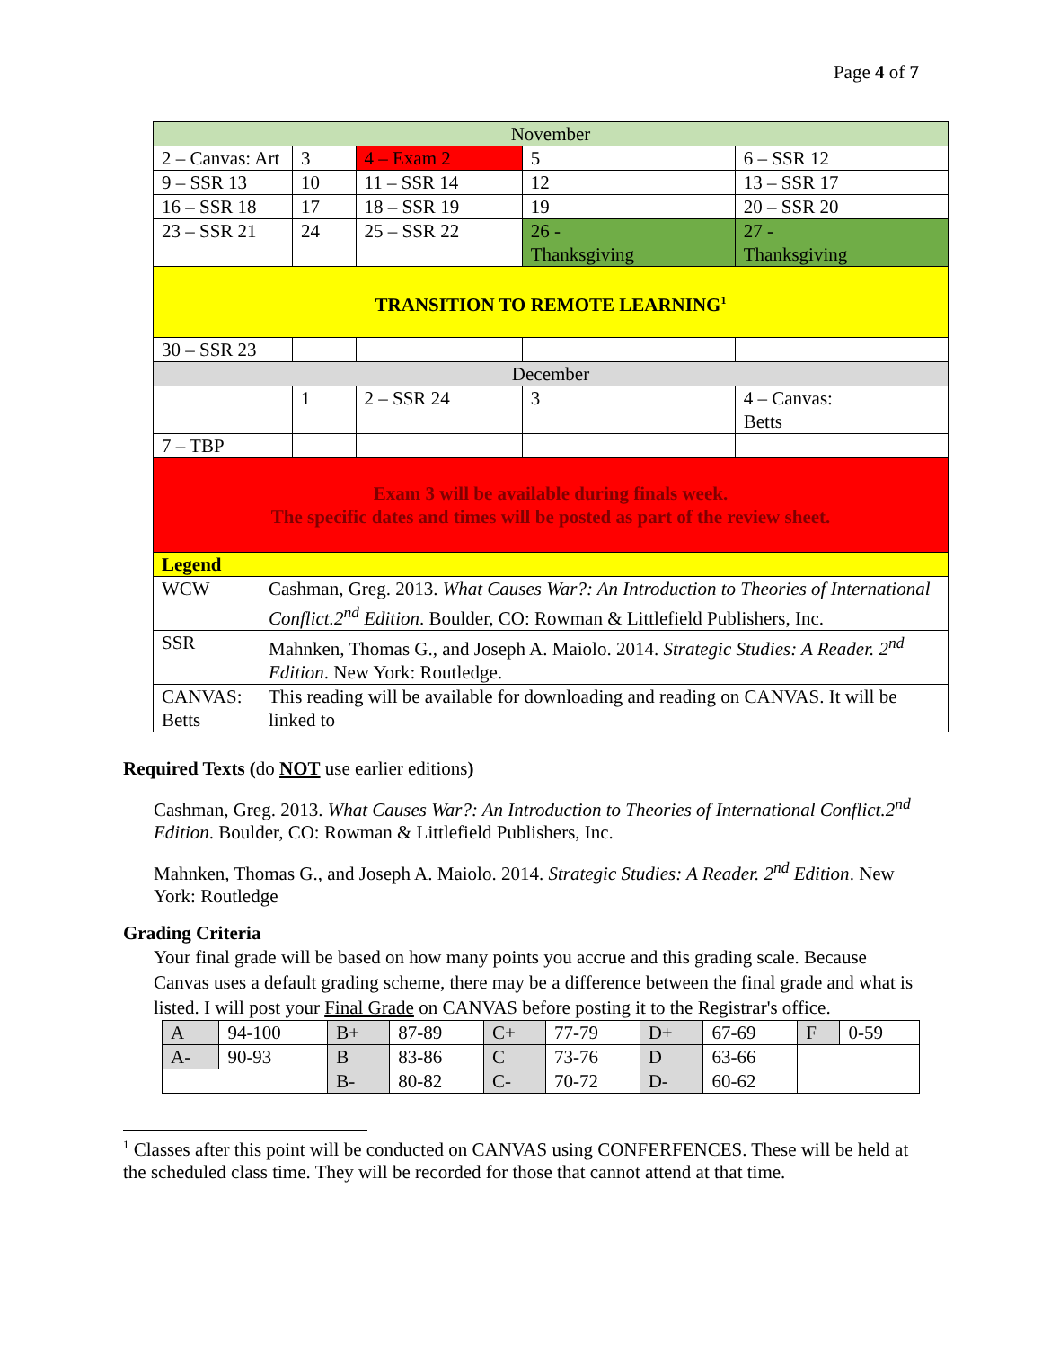Page 4 of 7
| November | | | | | |
| 2 – Canvas: Art | | 3 | 4 – Exam 2 | 5 | 6 – SSR 12 |
| 9 – SSR 13 | | 10 | 11 – SSR 14 | 12 | 13 – SSR 17 |
| 16 – SSR 18 | | 17 | 18 – SSR 19 | 19 | 20 – SSR 20 |
| 23 – SSR 21 | | 24 | 25 – SSR 22 | 26 - Thanksgiving | 27 - Thanksgiving |
| TRANSITION TO REMOTE LEARNING<sup>1</sup> | | | | | |
| 30 – SSR 23 | | | | | |
| December | | | | | |
| | | 1 | 2 – SSR 24 | 3 | 4 – Canvas: Betts |
| 7 – TBP | | | | | |
| Exam 3 will be available during finals week. The specific dates and times will be posted as part of the review sheet. | | | | | |
| Legend | | | | | |
| WCW | Cashman, Greg. 2013. What Causes War?: An Introduction to Theories of International Conflict.2<sup>nd</sup> Edition . Boulder, CO: Rowman & Littlefield Publishers, Inc. | | | | |
| SSR | Mahnken, Thomas G., and Joseph A. Maiolo. 2014. Strategic Studies: A Reader. 2<sup>nd</sup> Edition . New York: Routledge. | | | | |
| CANVAS: Betts | This reading will be available for downloading and reading on CANVAS. It will be linked to | | | | |
Required Texts (do NOT use earlier editions)
Cashman, Greg. 2013. What Causes War?: An Introduction to Theories of International Conflict.2<sup>nd</sup> Edition. Boulder, CO: Rowman & Littlefield Publishers, Inc.
Mahnken, Thomas G., and Joseph A. Maiolo. 2014. Strategic Studies: A Reader. 2<sup>nd</sup> Edition. New York: Routledge
Grading Criteria
Your final grade will be based on how many points you accrue and this grading scale. Because Canvas uses a default grading scheme, there may be a difference between the final grade and what is listed. I will post your Final Grade on CANVAS before posting it to the Registrar's office.
| A | 94-100 | B+ | 87-89 | C+ | 77-79 | D+ | 67-69 | F | 0-59 |
| A- | 90-93 | B | 83-86 | C | 73-76 | D | 63-66 | | |
| | | B- | 80-82 | C- | 70-72 | D- | 60-62 | | |
<sup>1</sup> Classes after this point will be conducted on CANVAS using CONFERFENCES. These will be held at the scheduled class time. They will be recorded for those that cannot attend at that time.